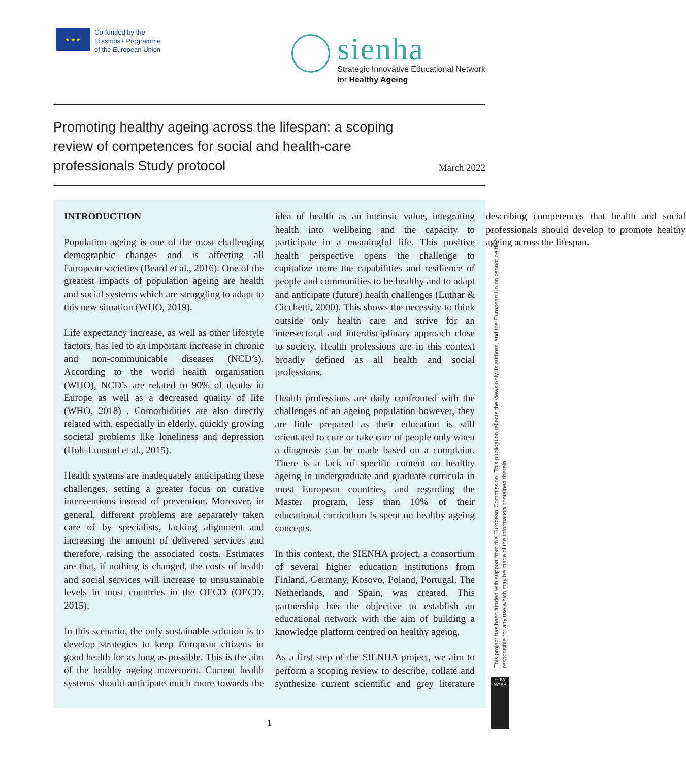★ ★ ★
Co-funded by the
Erasmus+ Programme
of the European Union
sienha
Strategic Innovative Educational Network
for Healthy Ageing
Promoting healthy ageing across the lifespan: a scoping review of competences for social and health-care professionals Study protocol
March 2022
INTRODUCTION
Population ageing is one of the most challenging demographic changes and is affecting all European societies (Beard et al., 2016). One of the greatest impacts of population ageing are health and social systems which are struggling to adapt to this new situation (WHO, 2019).
Life expectancy increase, as well as other lifestyle factors, has led to an important increase in chronic and non-communicable diseases (NCD’s). According to the world health organisation (WHO), NCD’s are related to 90% of deaths in Europe as well as a decreased quality of life (WHO, 2018) . Comorbidities are also directly related with, especially in elderly, quickly growing societal problems like loneliness and depression (Holt-Lunstad et al., 2015).
Health systems are inadequately anticipating these challenges, setting a greater focus on curative interventions instead of prevention. Moreover, in general, different problems are separately taken care of by specialists, lacking alignment and increasing the amount of delivered services and therefore, raising the associated costs. Estimates are that, if nothing is changed, the costs of health and social services will increase to unsustainable levels in most countries in the OECD (OECD, 2015).
In this scenario, the only sustainable solution is to develop strategies to keep European citizens in good health for as long as possible. This is the aim of the healthy ageing movement. Current health systems should anticipate much more towards the idea of health as an intrinsic value, integrating health into wellbeing and the capacity to participate in a meaningful life. This positive health perspective opens the challenge to capitalize more the capabilities and resilience of people and communities to be healthy and to adapt and anticipate (future) health challenges (Luthar & Cicchetti, 2000). This shows the necessity to think outside only health care and strive for an intersectoral and interdisciplinary approach close to society. Health professions are in this context broadly defined as all health and social professions.
Health professions are daily confronted with the challenges of an ageing population however, they are little prepared as their education is still orientated to cure or take care of people only when a diagnosis can be made based on a complaint. There is a lack of specific content on healthy ageing in undergraduate and graduate curricula in most European countries, and regarding the Master program, less than 10% of their educational curriculum is spent on healthy ageing concepts.
In this context, the SIENHA project, a consortium of several higher education institutions from Finland, Germany, Kosovo, Poland, Portugal, The Netherlands, and Spain, was created. This partnership has the objective to establish an educational network with the aim of building a knowledge platform centred on healthy ageing.
As a first step of the SIENHA project, we aim to perform a scoping review to describe, collate and synthesize current scientific and grey literature describing competences that health and social professionals should develop to promote healthy ageing across the lifespan.
This project has been funded with support from the European Commission. This publication reflects the views only its authors, and the European Union cannot be held responsible for any use which may be made of the information contained therein.
cc BY NC SA
1